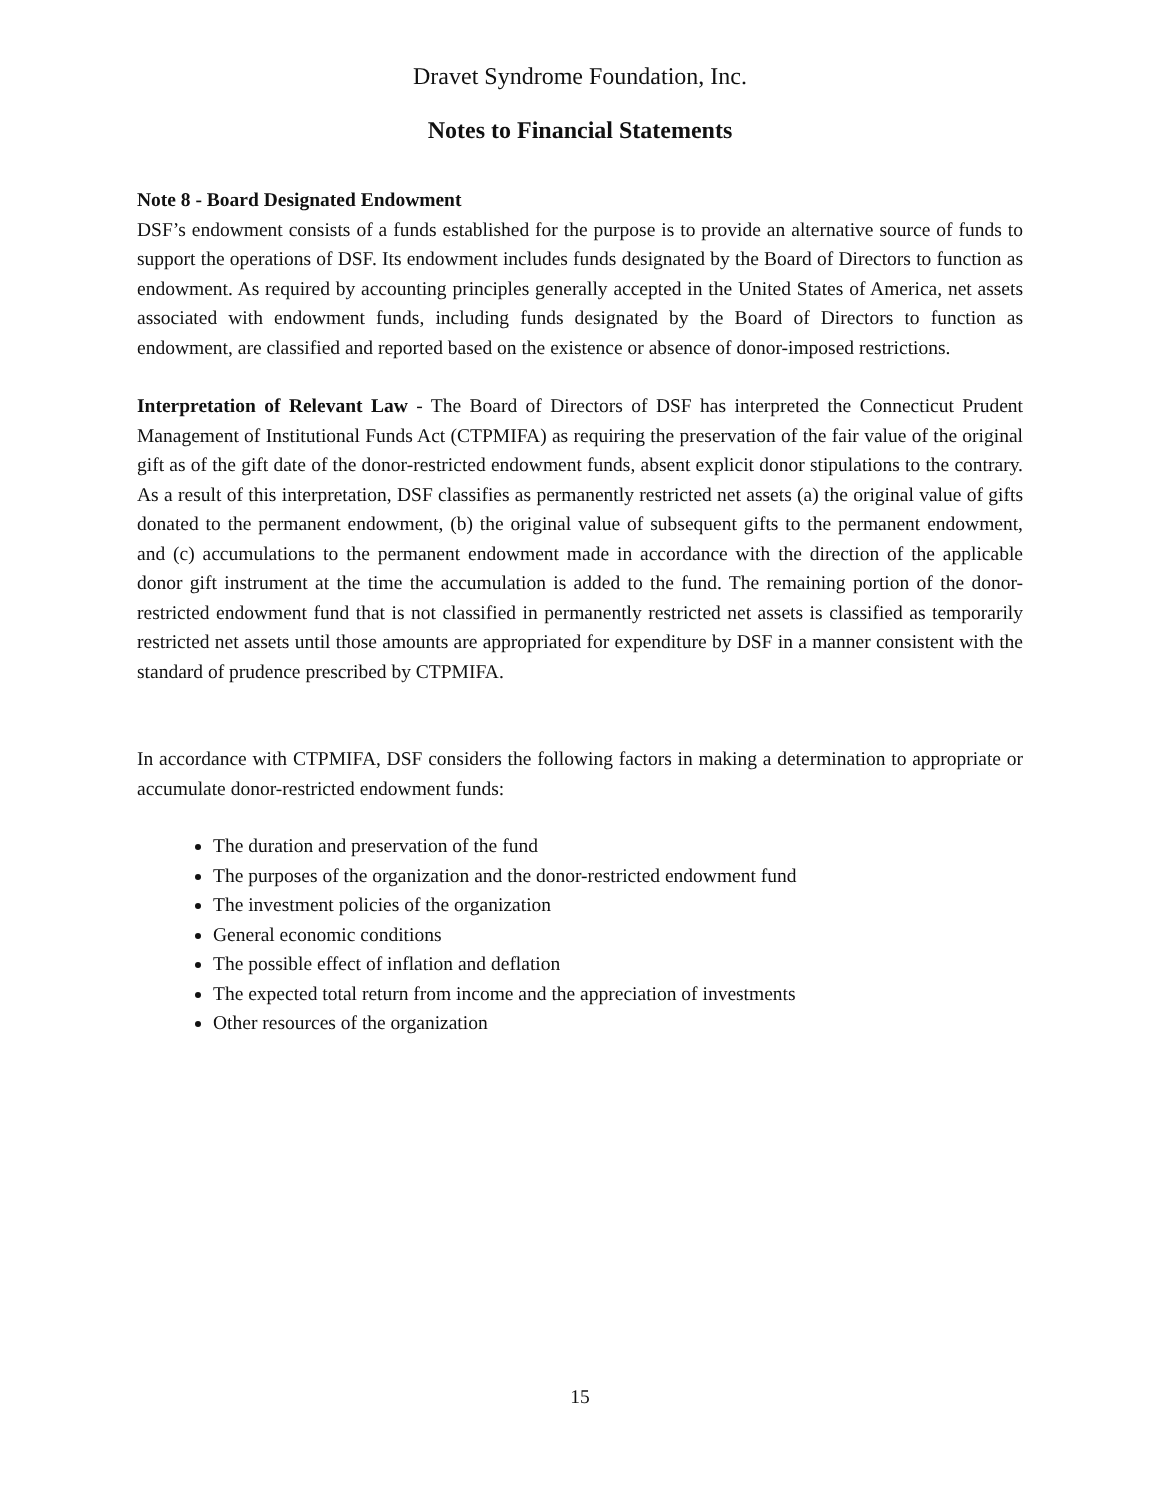Dravet Syndrome Foundation, Inc.
Notes to Financial Statements
Note 8 - Board Designated Endowment
DSF’s endowment consists of a funds established for the purpose is to provide an alternative source of funds to support the operations of DSF. Its endowment includes funds designated by the Board of Directors to function as endowment. As required by accounting principles generally accepted in the United States of America, net assets associated with endowment funds, including funds designated by the Board of Directors to function as endowment, are classified and reported based on the existence or absence of donor-imposed restrictions.
Interpretation of Relevant Law - The Board of Directors of DSF has interpreted the Connecticut Prudent Management of Institutional Funds Act (CTPMIFA) as requiring the preservation of the fair value of the original gift as of the gift date of the donor-restricted endowment funds, absent explicit donor stipulations to the contrary. As a result of this interpretation, DSF classifies as permanently restricted net assets (a) the original value of gifts donated to the permanent endowment, (b) the original value of subsequent gifts to the permanent endowment, and (c) accumulations to the permanent endowment made in accordance with the direction of the applicable donor gift instrument at the time the accumulation is added to the fund. The remaining portion of the donor-restricted endowment fund that is not classified in permanently restricted net assets is classified as temporarily restricted net assets until those amounts are appropriated for expenditure by DSF in a manner consistent with the standard of prudence prescribed by CTPMIFA.
In accordance with CTPMIFA, DSF considers the following factors in making a determination to appropriate or accumulate donor-restricted endowment funds:
The duration and preservation of the fund
The purposes of the organization and the donor-restricted endowment fund
The investment policies of the organization
General economic conditions
The possible effect of inflation and deflation
The expected total return from income and the appreciation of investments
Other resources of the organization
15